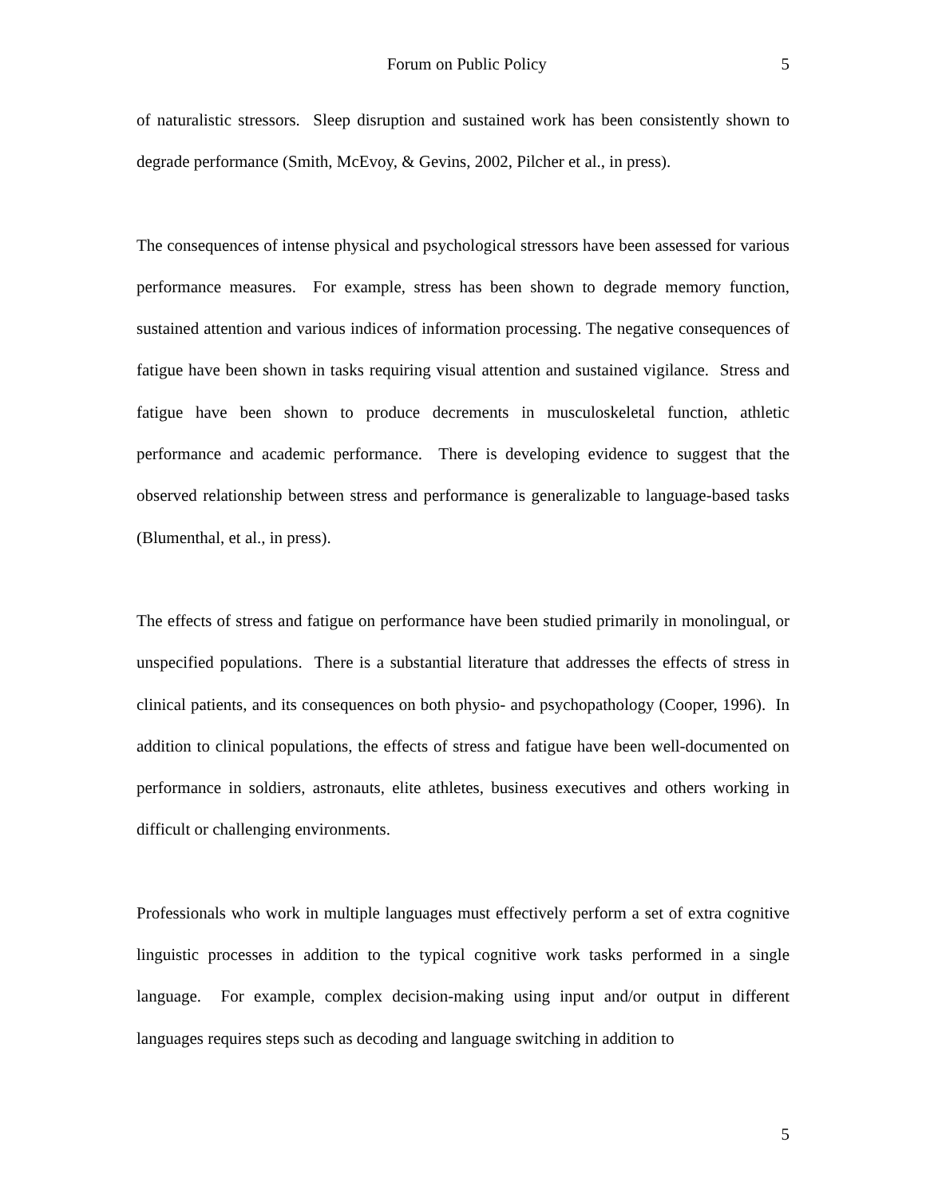Forum on Public Policy 5
of naturalistic stressors. Sleep disruption and sustained work has been consistently shown to degrade performance (Smith, McEvoy, & Gevins, 2002, Pilcher et al., in press).
The consequences of intense physical and psychological stressors have been assessed for various performance measures. For example, stress has been shown to degrade memory function, sustained attention and various indices of information processing. The negative consequences of fatigue have been shown in tasks requiring visual attention and sustained vigilance. Stress and fatigue have been shown to produce decrements in musculoskeletal function, athletic performance and academic performance. There is developing evidence to suggest that the observed relationship between stress and performance is generalizable to language-based tasks (Blumenthal, et al., in press).
The effects of stress and fatigue on performance have been studied primarily in monolingual, or unspecified populations. There is a substantial literature that addresses the effects of stress in clinical patients, and its consequences on both physio- and psychopathology (Cooper, 1996). In addition to clinical populations, the effects of stress and fatigue have been well-documented on performance in soldiers, astronauts, elite athletes, business executives and others working in difficult or challenging environments.
Professionals who work in multiple languages must effectively perform a set of extra cognitive linguistic processes in addition to the typical cognitive work tasks performed in a single language. For example, complex decision-making using input and/or output in different languages requires steps such as decoding and language switching in addition to
5